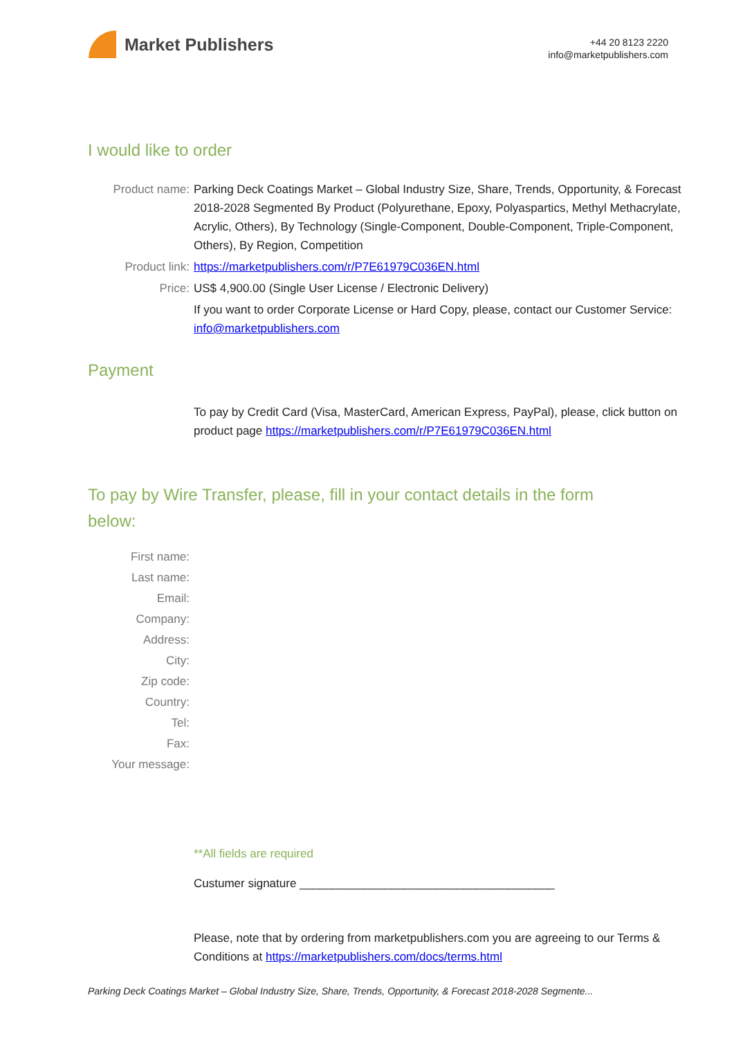Market Publishers
+44 20 8123 2220
info@marketpublishers.com
I would like to order
Product name: Parking Deck Coatings Market – Global Industry Size, Share, Trends, Opportunity, & Forecast 2018-2028 Segmented By Product (Polyurethane, Epoxy, Polyaspartics, Methyl Methacrylate, Acrylic, Others), By Technology (Single-Component, Double-Component, Triple-Component, Others), By Region, Competition
Product link: https://marketpublishers.com/r/P7E61979C036EN.html
Price: US$ 4,900.00 (Single User License / Electronic Delivery)
If you want to order Corporate License or Hard Copy, please, contact our Customer Service:
info@marketpublishers.com
Payment
To pay by Credit Card (Visa, MasterCard, American Express, PayPal), please, click button on product page https://marketpublishers.com/r/P7E61979C036EN.html
To pay by Wire Transfer, please, fill in your contact details in the form below:
First name:
Last name:
Email:
Company:
Address:
City:
Zip code:
Country:
Tel:
Fax:
Your message:
**All fields are required
Custumer signature _______________________________________
Please, note that by ordering from marketpublishers.com you are agreeing to our Terms & Conditions at https://marketpublishers.com/docs/terms.html
Parking Deck Coatings Market – Global Industry Size, Share, Trends, Opportunity, & Forecast 2018-2028 Segmente...